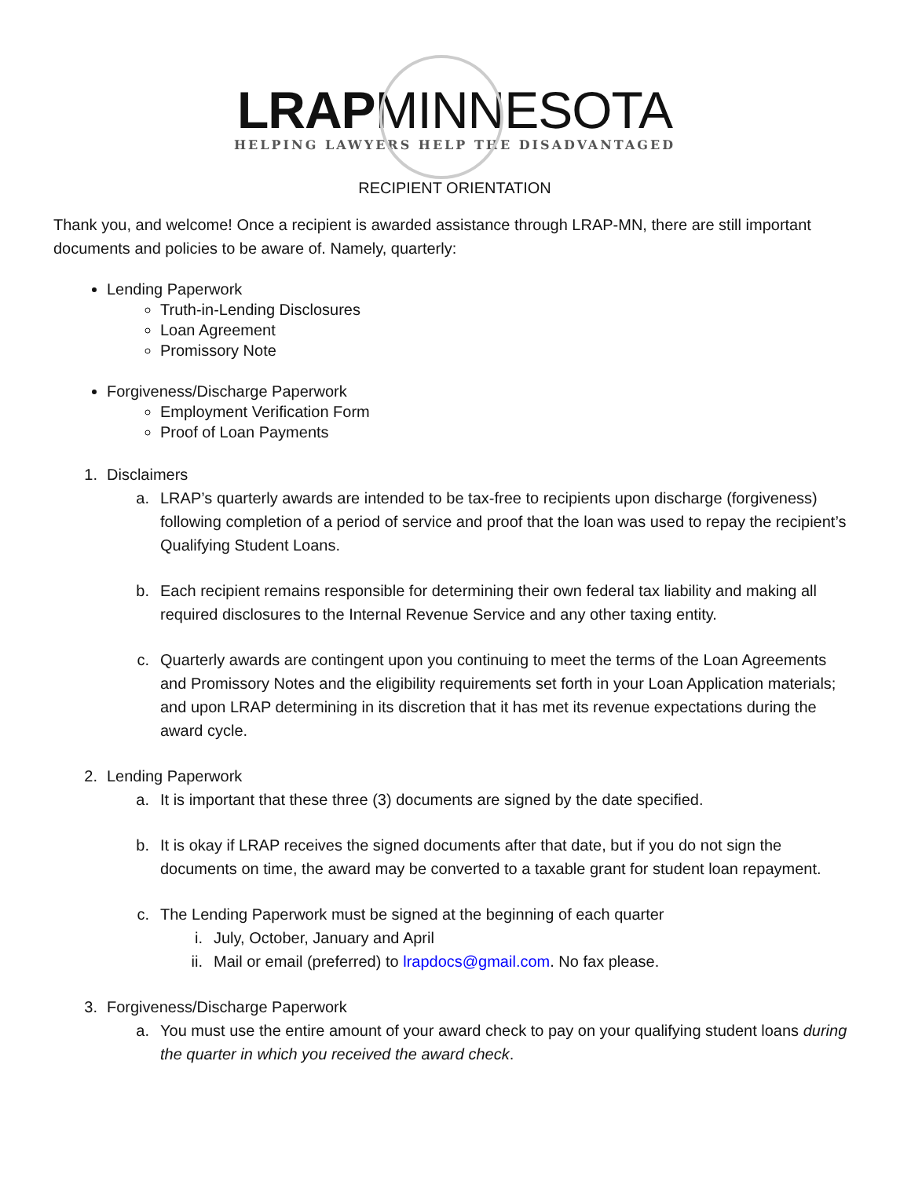LRAPMINNESOTA
HELPING LAWYERS HELP THE DISADVANTAGED
RECIPIENT ORIENTATION
Thank you, and welcome! Once a recipient is awarded assistance through LRAP-MN, there are still important documents and policies to be aware of. Namely, quarterly:
Lending Paperwork
Truth-in-Lending Disclosures
Loan Agreement
Promissory Note
Forgiveness/Discharge Paperwork
Employment Verification Form
Proof of Loan Payments
1. Disclaimers
a. LRAP’s quarterly awards are intended to be tax-free to recipients upon discharge (forgiveness) following completion of a period of service and proof that the loan was used to repay the recipient’s Qualifying Student Loans.
b. Each recipient remains responsible for determining their own federal tax liability and making all required disclosures to the Internal Revenue Service and any other taxing entity.
c. Quarterly awards are contingent upon you continuing to meet the terms of the Loan Agreements and Promissory Notes and the eligibility requirements set forth in your Loan Application materials; and upon LRAP determining in its discretion that it has met its revenue expectations during the award cycle.
2. Lending Paperwork
a. It is important that these three (3) documents are signed by the date specified.
b. It is okay if LRAP receives the signed documents after that date, but if you do not sign the documents on time, the award may be converted to a taxable grant for student loan repayment.
c. The Lending Paperwork must be signed at the beginning of each quarter
i. July, October, January and April
ii. Mail or email (preferred) to lrapdocs@gmail.com. No fax please.
3. Forgiveness/Discharge Paperwork
a. You must use the entire amount of your award check to pay on your qualifying student loans during the quarter in which you received the award check.